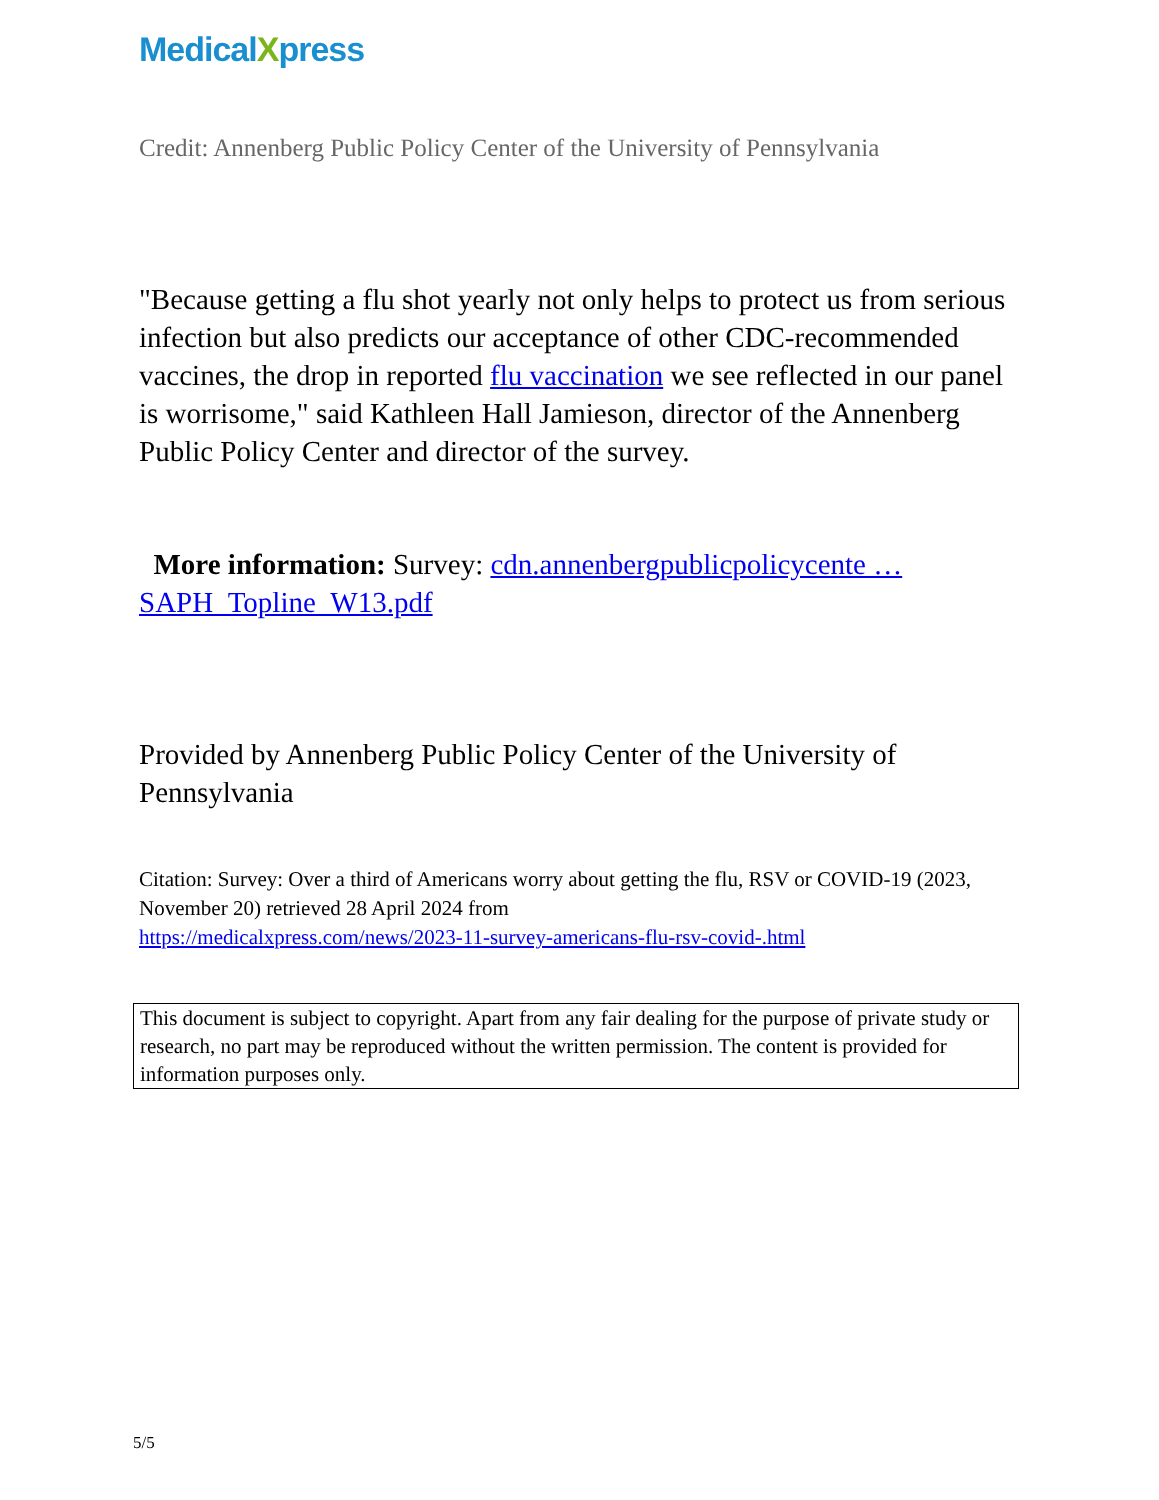MedicalXpress
Credit: Annenberg Public Policy Center of the University of Pennsylvania
"Because getting a flu shot yearly not only helps to protect us from serious infection but also predicts our acceptance of other CDC-recommended vaccines, the drop in reported flu vaccination we see reflected in our panel is worrisome," said Kathleen Hall Jamieson, director of the Annenberg Public Policy Center and director of the survey.
More information: Survey: cdn.annenbergpublicpolicycente … SAPH_Topline_W13.pdf
Provided by Annenberg Public Policy Center of the University of Pennsylvania
Citation: Survey: Over a third of Americans worry about getting the flu, RSV or COVID-19 (2023, November 20) retrieved 28 April 2024 from
https://medicalxpress.com/news/2023-11-survey-americans-flu-rsv-covid-.html
This document is subject to copyright. Apart from any fair dealing for the purpose of private study or research, no part may be reproduced without the written permission. The content is provided for information purposes only.
5/5